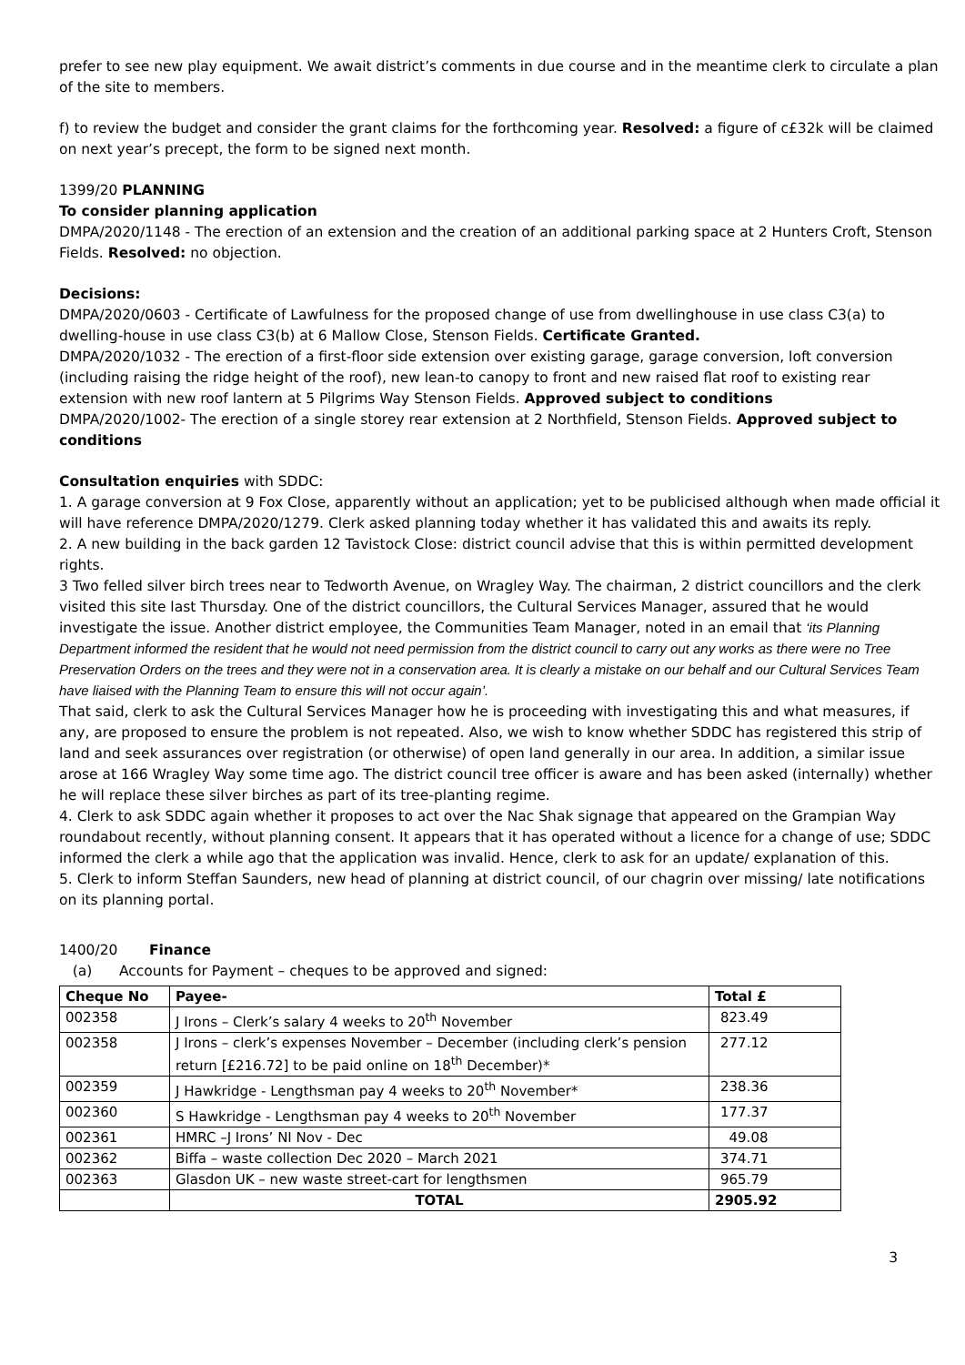prefer to see new play equipment. We await district’s comments in due course and in the meantime clerk to circulate a plan of the site to members.
f) to review the budget and consider the grant claims for the forthcoming year. Resolved: a figure of c£32k will be claimed on next year’s precept, the form to be signed next month.
1399/20 PLANNING
To consider planning application
DMPA/2020/1148 - The erection of an extension and the creation of an additional parking space at 2 Hunters Croft, Stenson Fields. Resolved: no objection.
Decisions:
DMPA/2020/0603 - Certificate of Lawfulness for the proposed change of use from dwellinghouse in use class C3(a) to dwelling-house in use class C3(b) at 6 Mallow Close, Stenson Fields. Certificate Granted.
DMPA/2020/1032 - The erection of a first-floor side extension over existing garage, garage conversion, loft conversion (including raising the ridge height of the roof), new lean-to canopy to front and new raised flat roof to existing rear extension with new roof lantern at 5 Pilgrims Way Stenson Fields. Approved subject to conditions
DMPA/2020/1002- The erection of a single storey rear extension at 2 Northfield, Stenson Fields. Approved subject to conditions
Consultation enquiries with SDDC:
1. A garage conversion at 9 Fox Close, apparently without an application; yet to be publicised although when made official it will have reference DMPA/2020/1279. Clerk asked planning today whether it has validated this and awaits its reply.
2. A new building in the back garden 12 Tavistock Close: district council advise that this is within permitted development rights.
3 Two felled silver birch trees near to Tedworth Avenue, on Wragley Way. The chairman, 2 district councillors and the clerk visited this site last Thursday. One of the district councillors, the Cultural Services Manager, assured that he would investigate the issue. Another district employee, the Communities Team Manager, noted in an email that ‘its Planning Department informed the resident that he would not need permission from the district council to carry out any works as there were no Tree Preservation Orders on the trees and they were not in a conservation area. It is clearly a mistake on our behalf and our Cultural Services Team have liaised with the Planning Team to ensure this will not occur again’.
That said, clerk to ask the Cultural Services Manager how he is proceeding with investigating this and what measures, if any, are proposed to ensure the problem is not repeated. Also, we wish to know whether SDDC has registered this strip of land and seek assurances over registration (or otherwise) of open land generally in our area. In addition, a similar issue arose at 166 Wragley Way some time ago. The district council tree officer is aware and has been asked (internally) whether he will replace these silver birches as part of its tree-planting regime.
4. Clerk to ask SDDC again whether it proposes to act over the Nac Shak signage that appeared on the Grampian Way roundabout recently, without planning consent. It appears that it has operated without a licence for a change of use; SDDC informed the clerk a while ago that the application was invalid. Hence, clerk to ask for an update/ explanation of this.
5. Clerk to inform Steffan Saunders, new head of planning at district council, of our chagrin over missing/ late notifications on its planning portal.
1400/20 Finance
(a) Accounts for Payment – cheques to be approved and signed:
| Cheque No | Payee- | Total £ |
| --- | --- | --- |
| 002358 | J Irons – Clerk’s salary 4 weeks to 20<sup>th</sup> November | 823.49 |
| 002358 | J Irons – clerk’s expenses November – December (including clerk’s pension return [£216.72] to be paid online on 18<sup>th</sup> December)* | 277.12 |
| 002359 | J Hawkridge - Lengthsman pay 4 weeks to 20<sup>th</sup> November* | 238.36 |
| 002360 | S Hawkridge - Lengthsman pay 4 weeks to 20<sup>th</sup> November | 177.37 |
| 002361 | HMRC –J Irons’ NI Nov - Dec | 49.08 |
| 002362 | Biffa – waste collection Dec 2020 – March 2021 | 374.71 |
| 002363 | Glasdon UK – new waste street-cart for lengthsmen | 965.79 |
| | TOTAL | 2905.92 |
3